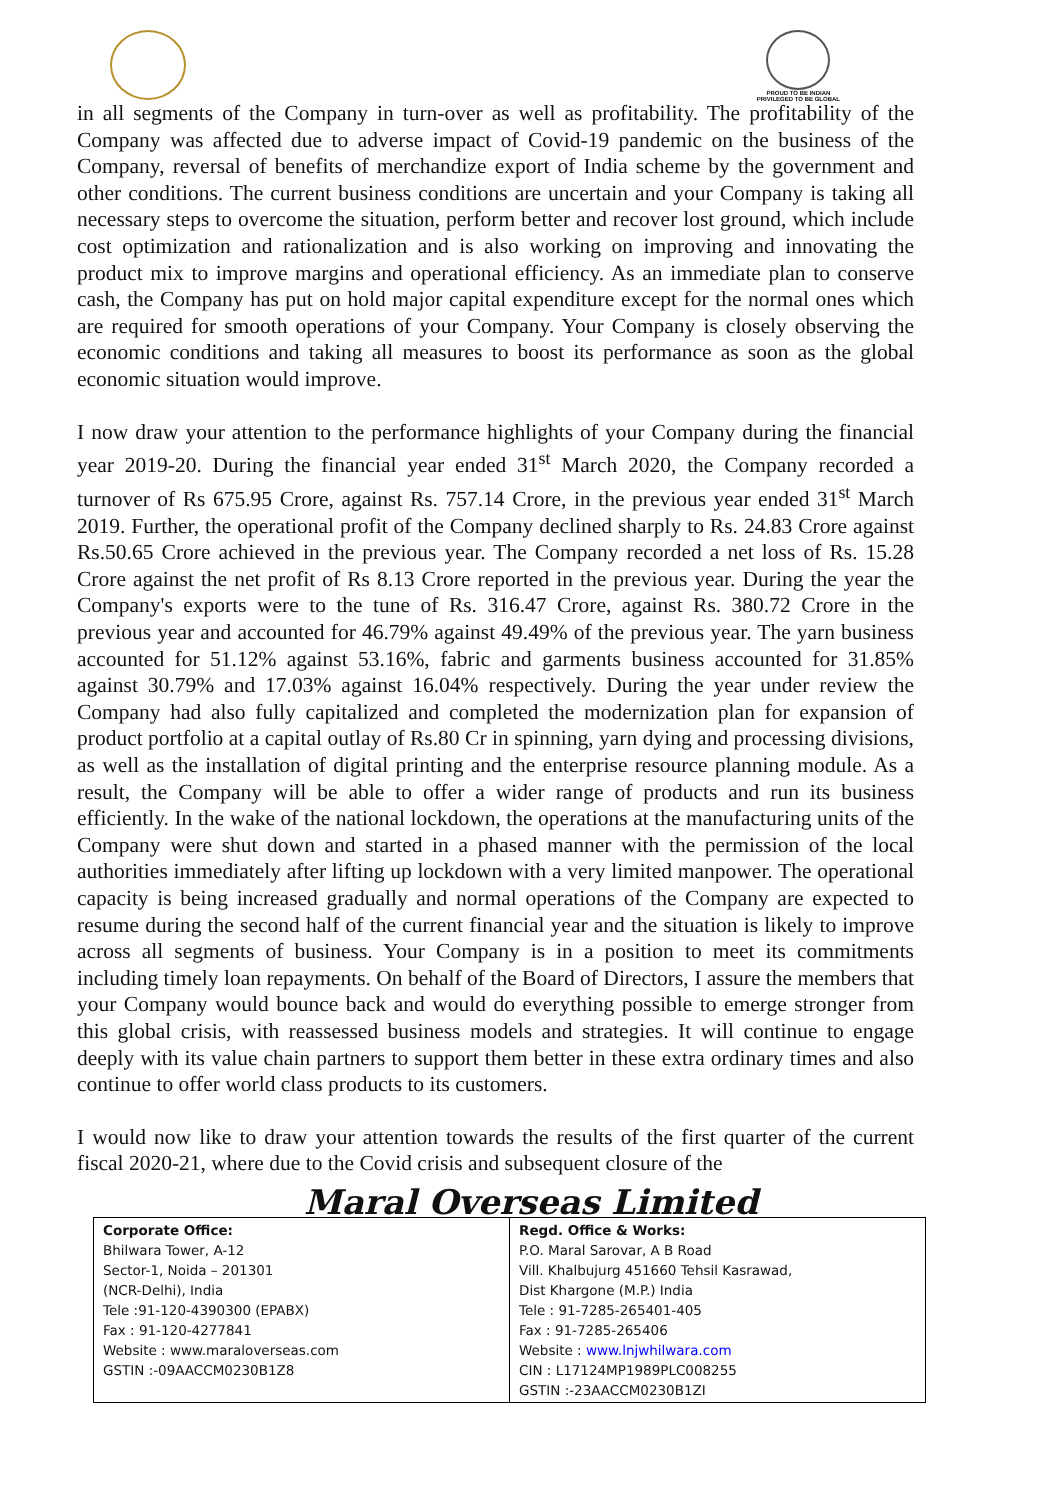PROUD TO BE INDIAN
PRIVILEGED TO BE GLOBAL
in all segments of the Company in turn-over as well as profitability. The profitability of the Company was affected due to adverse impact of Covid-19 pandemic on the business of the Company, reversal of benefits of merchandize export of India scheme by the government and other conditions. The current business conditions are uncertain and your Company is taking all necessary steps to overcome the situation, perform better and recover lost ground, which include cost optimization and rationalization and is also working on improving and innovating the product mix to improve margins and operational efficiency. As an immediate plan to conserve cash, the Company has put on hold major capital expenditure except for the normal ones which are required for smooth operations of your Company. Your Company is closely observing the economic conditions and taking all measures to boost its performance as soon as the global economic situation would improve.
I now draw your attention to the performance highlights of your Company during the financial year 2019-20. During the financial year ended 31<sup>st</sup> March 2020, the Company recorded a turnover of Rs 675.95 Crore, against Rs. 757.14 Crore, in the previous year ended 31<sup>st</sup> March 2019. Further, the operational profit of the Company declined sharply to Rs. 24.83 Crore against Rs.50.65 Crore achieved in the previous year. The Company recorded a net loss of Rs. 15.28 Crore against the net profit of Rs 8.13 Crore reported in the previous year. During the year the Company's exports were to the tune of Rs. 316.47 Crore, against Rs. 380.72 Crore in the previous year and accounted for 46.79% against 49.49% of the previous year. The yarn business accounted for 51.12% against 53.16%, fabric and garments business accounted for 31.85% against 30.79% and 17.03% against 16.04% respectively. During the year under review the Company had also fully capitalized and completed the modernization plan for expansion of product portfolio at a capital outlay of Rs.80 Cr in spinning, yarn dying and processing divisions, as well as the installation of digital printing and the enterprise resource planning module. As a result, the Company will be able to offer a wider range of products and run its business efficiently. In the wake of the national lockdown, the operations at the manufacturing units of the Company were shut down and started in a phased manner with the permission of the local authorities immediately after lifting up lockdown with a very limited manpower. The operational capacity is being increased gradually and normal operations of the Company are expected to resume during the second half of the current financial year and the situation is likely to improve across all segments of business. Your Company is in a position to meet its commitments including timely loan repayments. On behalf of the Board of Directors, I assure the members that your Company would bounce back and would do everything possible to emerge stronger from this global crisis, with reassessed business models and strategies. It will continue to engage deeply with its value chain partners to support them better in these extra ordinary times and also continue to offer world class products to its customers.
I would now like to draw your attention towards the results of the first quarter of the current fiscal 2020-21, where due to the Covid crisis and subsequent closure of the
Maral Overseas Limited
| Corporate Office: Bhilwara Tower, A-12 Sector-1, Noida – 201301 (NCR-Delhi), India Tele :91-120-4390300 (EPABX) Fax : 91-120-4277841 Website : www.maraloverseas.com GSTIN :-09AACCM0230B1Z8 | Regd. Office & Works: P.O. Maral Sarovar, A B Road Vill. Khalbujurg 451660 Tehsil Kasrawad, Dist Khargone (M.P.) India Tele : 91-7285-265401-405 Fax : 91-7285-265406 Website : www.lnjwhilwara.com CIN : L17124MP1989PLC008255 GSTIN :-23AACCM0230B1ZI |